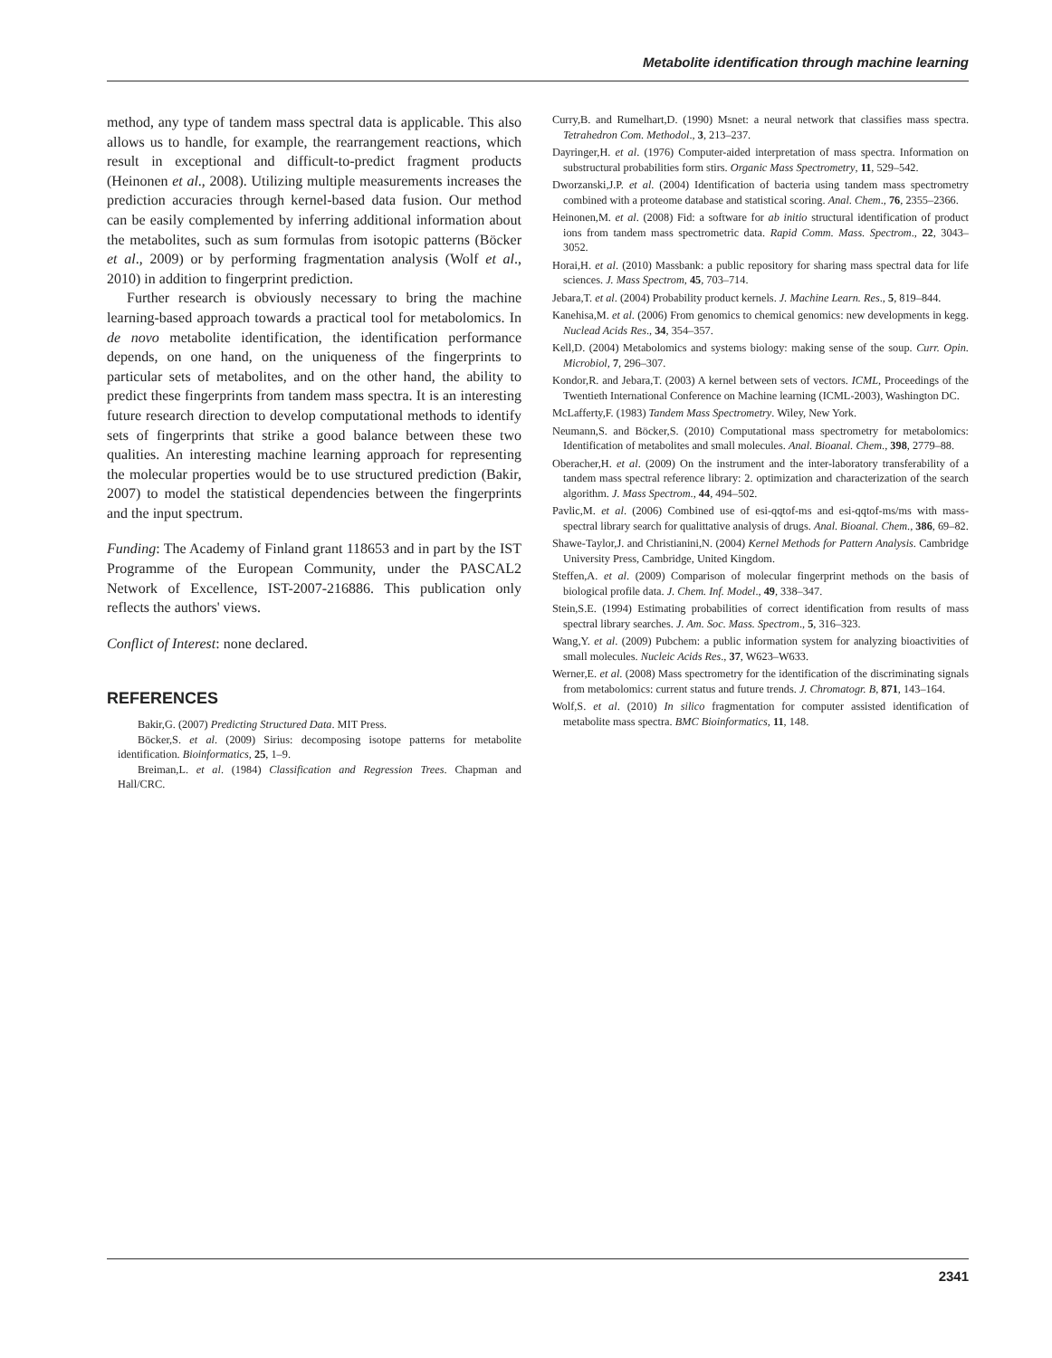Metabolite identification through machine learning
method, any type of tandem mass spectral data is applicable. This also allows us to handle, for example, the rearrangement reactions, which result in exceptional and difficult-to-predict fragment products (Heinonen et al., 2008). Utilizing multiple measurements increases the prediction accuracies through kernel-based data fusion. Our method can be easily complemented by inferring additional information about the metabolites, such as sum formulas from isotopic patterns (Böcker et al., 2009) or by performing fragmentation analysis (Wolf et al., 2010) in addition to fingerprint prediction.
Further research is obviously necessary to bring the machine learning-based approach towards a practical tool for metabolomics. In de novo metabolite identification, the identification performance depends, on one hand, on the uniqueness of the fingerprints to particular sets of metabolites, and on the other hand, the ability to predict these fingerprints from tandem mass spectra. It is an interesting future research direction to develop computational methods to identify sets of fingerprints that strike a good balance between these two qualities. An interesting machine learning approach for representing the molecular properties would be to use structured prediction (Bakir, 2007) to model the statistical dependencies between the fingerprints and the input spectrum.
Funding: The Academy of Finland grant 118653 and in part by the IST Programme of the European Community, under the PASCAL2 Network of Excellence, IST-2007-216886. This publication only reflects the authors' views.
Conflict of Interest: none declared.
REFERENCES
Bakir,G. (2007) Predicting Structured Data. MIT Press.
Böcker,S. et al. (2009) Sirius: decomposing isotope patterns for metabolite identification. Bioinformatics, 25, 1–9.
Breiman,L. et al. (1984) Classification and Regression Trees. Chapman and Hall/CRC.
Curry,B. and Rumelhart,D. (1990) Msnet: a neural network that classifies mass spectra. Tetrahedron Com. Methodol., 3, 213–237.
Dayringer,H. et al. (1976) Computer-aided interpretation of mass spectra. Information on substructural probabilities form stirs. Organic Mass Spectrometry, 11, 529–542.
Dworzanski,J.P. et al. (2004) Identification of bacteria using tandem mass spectrometry combined with a proteome database and statistical scoring. Anal. Chem., 76, 2355–2366.
Heinonen,M. et al. (2008) Fid: a software for ab initio structural identification of product ions from tandem mass spectrometric data. Rapid Comm. Mass. Spectrom., 22, 3043–3052.
Horai,H. et al. (2010) Massbank: a public repository for sharing mass spectral data for life sciences. J. Mass Spectrom, 45, 703–714.
Jebara,T. et al. (2004) Probability product kernels. J. Machine Learn. Res., 5, 819–844.
Kanehisa,M. et al. (2006) From genomics to chemical genomics: new developments in kegg. Nuclead Acids Res., 34, 354–357.
Kell,D. (2004) Metabolomics and systems biology: making sense of the soup. Curr. Opin. Microbiol, 7, 296–307.
Kondor,R. and Jebara,T. (2003) A kernel between sets of vectors. ICML, Proceedings of the Twentieth International Conference on Machine learning (ICML-2003), Washington DC.
McLafferty,F. (1983) Tandem Mass Spectrometry. Wiley, New York.
Neumann,S. and Böcker,S. (2010) Computational mass spectrometry for metabolomics: Identification of metabolites and small molecules. Anal. Bioanal. Chem., 398, 2779–88.
Oberacher,H. et al. (2009) On the instrument and the inter-laboratory transferability of a tandem mass spectral reference library: 2. optimization and characterization of the search algorithm. J. Mass Spectrom., 44, 494–502.
Pavlic,M. et al. (2006) Combined use of esi-qqtof-ms and esi-qqtof-ms/ms with mass-spectral library search for qualittative analysis of drugs. Anal. Bioanal. Chem., 386, 69–82.
Shawe-Taylor,J. and Christianini,N. (2004) Kernel Methods for Pattern Analysis. Cambridge University Press, Cambridge, United Kingdom.
Steffen,A. et al. (2009) Comparison of molecular fingerprint methods on the basis of biological profile data. J. Chem. Inf. Model., 49, 338–347.
Stein,S.E. (1994) Estimating probabilities of correct identification from results of mass spectral library searches. J. Am. Soc. Mass. Spectrom., 5, 316–323.
Wang,Y. et al. (2009) Pubchem: a public information system for analyzing bioactivities of small molecules. Nucleic Acids Res., 37, W623–W633.
Werner,E. et al. (2008) Mass spectrometry for the identification of the discriminating signals from metabolomics: current status and future trends. J. Chromatogr. B, 871, 143–164.
Wolf,S. et al. (2010) In silico fragmentation for computer assisted identification of metabolite mass spectra. BMC Bioinformatics, 11, 148.
2341